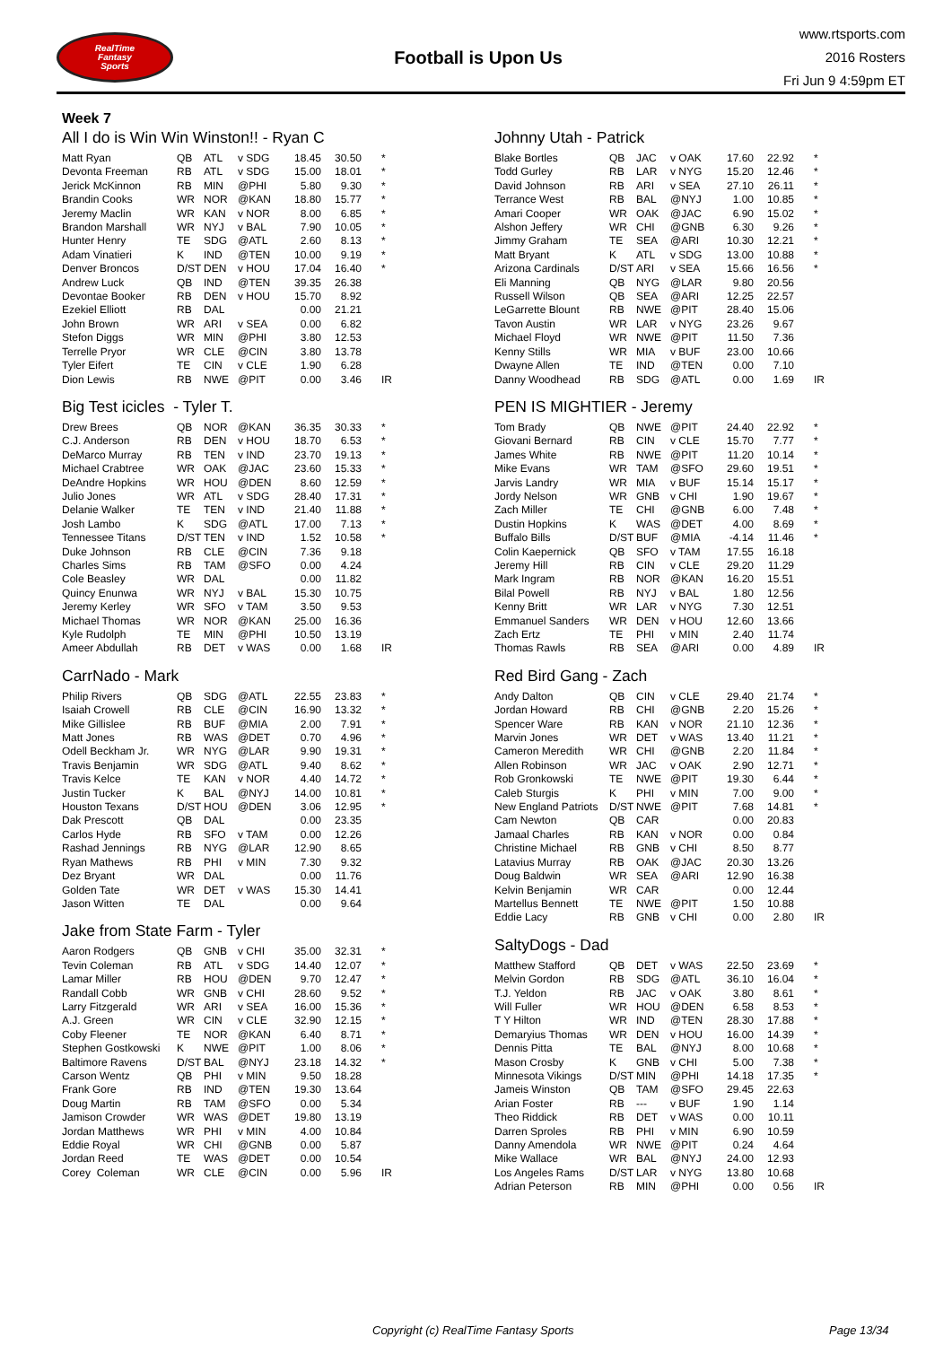RealTime
Fantasy
Sports
Football is Upon Us
www.rtsports.com
2016 Rosters
Fri Jun 9 4:59pm ET
Week 7
All I do is Win Win Winston!! - Ryan C
| Matt Ryan | QB | ATL | v SDG | 18.45 | 30.50 | * |
| Devonta Freeman | RB | ATL | v SDG | 15.00 | 18.01 | * |
| Jerick McKinnon | RB | MIN | @PHI | 5.80 | 9.30 | * |
| Brandin Cooks | WR | NOR | @KAN | 18.80 | 15.77 | * |
| Jeremy Maclin | WR | KAN | v NOR | 8.00 | 6.85 | * |
| Brandon Marshall | WR | NYJ | v BAL | 7.90 | 10.05 | * |
| Hunter Henry | TE | SDG | @ATL | 2.60 | 8.13 | * |
| Adam Vinatieri | K | IND | @TEN | 10.00 | 9.19 | * |
| Denver Broncos | D/ST | DEN | v HOU | 17.04 | 16.40 | * |
| Andrew Luck | QB | IND | @TEN | 39.35 | 26.38 | |
| Devontae Booker | RB | DEN | v HOU | 15.70 | 8.92 | |
| Ezekiel Elliott | RB | DAL | | 0.00 | 21.21 | |
| John Brown | WR | ARI | v SEA | 0.00 | 6.82 | |
| Stefon Diggs | WR | MIN | @PHI | 3.80 | 12.53 | |
| Terrelle Pryor | WR | CLE | @CIN | 3.80 | 13.78 | |
| Tyler Eifert | TE | CIN | v CLE | 1.90 | 6.28 | |
| Dion Lewis | RB | NWE | @PIT | 0.00 | 3.46 | IR |
Big Test icicles - Tyler T.
| Drew Brees | QB | NOR | @KAN | 36.35 | 30.33 | * |
| C.J. Anderson | RB | DEN | v HOU | 18.70 | 6.53 | * |
| DeMarco Murray | RB | TEN | v IND | 23.70 | 19.13 | * |
| Michael Crabtree | WR | OAK | @JAC | 23.60 | 15.33 | * |
| DeAndre Hopkins | WR | HOU | @DEN | 8.60 | 12.59 | * |
| Julio Jones | WR | ATL | v SDG | 28.40 | 17.31 | * |
| Delanie Walker | TE | TEN | v IND | 21.40 | 11.88 | * |
| Josh Lambo | K | SDG | @ATL | 17.00 | 7.13 | * |
| Tennessee Titans | D/ST | TEN | v IND | 1.52 | 10.58 | * |
| Duke Johnson | RB | CLE | @CIN | 7.36 | 9.18 | |
| Charles Sims | RB | TAM | @SFO | 0.00 | 4.24 | |
| Cole Beasley | WR | DAL | | 0.00 | 11.82 | |
| Quincy Enunwa | WR | NYJ | v BAL | 15.30 | 10.75 | |
| Jeremy Kerley | WR | SFO | v TAM | 3.50 | 9.53 | |
| Michael Thomas | WR | NOR | @KAN | 25.00 | 16.36 | |
| Kyle Rudolph | TE | MIN | @PHI | 10.50 | 13.19 | |
| Ameer Abdullah | RB | DET | v WAS | 0.00 | 1.68 | IR |
CarrNado - Mark
| Philip Rivers | QB | SDG | @ATL | 22.55 | 23.83 | * |
| Isaiah Crowell | RB | CLE | @CIN | 16.90 | 13.32 | * |
| Mike Gillislee | RB | BUF | @MIA | 2.00 | 7.91 | * |
| Matt Jones | RB | WAS | @DET | 0.70 | 4.96 | * |
| Odell Beckham Jr. | WR | NYG | @LAR | 9.90 | 19.31 | * |
| Travis Benjamin | WR | SDG | @ATL | 9.40 | 8.62 | * |
| Travis Kelce | TE | KAN | v NOR | 4.40 | 14.72 | * |
| Justin Tucker | K | BAL | @NYJ | 14.00 | 10.81 | * |
| Houston Texans | D/ST | HOU | @DEN | 3.06 | 12.95 | * |
| Dak Prescott | QB | DAL | | 0.00 | 23.35 | |
| Carlos Hyde | RB | SFO | v TAM | 0.00 | 12.26 | |
| Rashad Jennings | RB | NYG | @LAR | 12.90 | 8.65 | |
| Ryan Mathews | RB | PHI | v MIN | 7.30 | 9.32 | |
| Dez Bryant | WR | DAL | | 0.00 | 11.76 | |
| Golden Tate | WR | DET | v WAS | 15.30 | 14.41 | |
| Jason Witten | TE | DAL | | 0.00 | 9.64 | |
Jake from State Farm - Tyler
| Aaron Rodgers | QB | GNB | v CHI | 35.00 | 32.31 | * |
| Tevin Coleman | RB | ATL | v SDG | 14.40 | 12.07 | * |
| Lamar Miller | RB | HOU | @DEN | 9.70 | 12.47 | * |
| Randall Cobb | WR | GNB | v CHI | 28.60 | 9.52 | * |
| Larry Fitzgerald | WR | ARI | v SEA | 16.00 | 15.36 | * |
| A.J. Green | WR | CIN | v CLE | 32.90 | 12.15 | * |
| Coby Fleener | TE | NOR | @KAN | 6.40 | 8.71 | * |
| Stephen Gostkowski | K | NWE | @PIT | 1.00 | 8.06 | * |
| Baltimore Ravens | D/ST | BAL | @NYJ | 23.18 | 14.32 | * |
| Carson Wentz | QB | PHI | v MIN | 9.50 | 18.28 | |
| Frank Gore | RB | IND | @TEN | 19.30 | 13.64 | |
| Doug Martin | RB | TAM | @SFO | 0.00 | 5.34 | |
| Jamison Crowder | WR | WAS | @DET | 19.80 | 13.19 | |
| Jordan Matthews | WR | PHI | v MIN | 4.00 | 10.84 | |
| Eddie Royal | WR | CHI | @GNB | 0.00 | 5.87 | |
| Jordan Reed | TE | WAS | @DET | 0.00 | 10.54 | |
| Corey Coleman | WR | CLE | @CIN | 0.00 | 5.96 | IR |
Johnny Utah - Patrick
| Blake Bortles | QB | JAC | v OAK | 17.60 | 22.92 | * |
| Todd Gurley | RB | LAR | v NYG | 15.20 | 12.46 | * |
| David Johnson | RB | ARI | v SEA | 27.10 | 26.11 | * |
| Terrance West | RB | BAL | @NYJ | 1.00 | 10.85 | * |
| Amari Cooper | WR | OAK | @JAC | 6.90 | 15.02 | * |
| Alshon Jeffery | WR | CHI | @GNB | 6.30 | 9.26 | * |
| Jimmy Graham | TE | SEA | @ARI | 10.30 | 12.21 | * |
| Matt Bryant | K | ATL | v SDG | 13.00 | 10.88 | * |
| Arizona Cardinals | D/ST | ARI | v SEA | 15.66 | 16.56 | * |
| Eli Manning | QB | NYG | @LAR | 9.80 | 20.56 | |
| Russell Wilson | QB | SEA | @ARI | 12.25 | 22.57 | |
| LeGarrette Blount | RB | NWE | @PIT | 28.40 | 15.06 | |
| Tavon Austin | WR | LAR | v NYG | 23.26 | 9.67 | |
| Michael Floyd | WR | NWE | @PIT | 11.50 | 7.36 | |
| Kenny Stills | WR | MIA | v BUF | 23.00 | 10.66 | |
| Dwayne Allen | TE | IND | @TEN | 0.00 | 7.10 | |
| Danny Woodhead | RB | SDG | @ATL | 0.00 | 1.69 | IR |
PEN IS MIGHTIER - Jeremy
| Tom Brady | QB | NWE | @PIT | 24.40 | 22.92 | * |
| Giovani Bernard | RB | CIN | v CLE | 15.70 | 7.77 | * |
| James White | RB | NWE | @PIT | 11.20 | 10.14 | * |
| Mike Evans | WR | TAM | @SFO | 29.60 | 19.51 | * |
| Jarvis Landry | WR | MIA | v BUF | 15.14 | 15.17 | * |
| Jordy Nelson | WR | GNB | v CHI | 1.90 | 19.67 | * |
| Zach Miller | TE | CHI | @GNB | 6.00 | 7.48 | * |
| Dustin Hopkins | K | WAS | @DET | 4.00 | 8.69 | * |
| Buffalo Bills | D/ST | BUF | @MIA | -4.14 | 11.46 | * |
| Colin Kaepernick | QB | SFO | v TAM | 17.55 | 16.18 | |
| Jeremy Hill | RB | CIN | v CLE | 29.20 | 11.29 | |
| Mark Ingram | RB | NOR | @KAN | 16.20 | 15.51 | |
| Bilal Powell | RB | NYJ | v BAL | 1.80 | 12.56 | |
| Kenny Britt | WR | LAR | v NYG | 7.30 | 12.51 | |
| Emmanuel Sanders | WR | DEN | v HOU | 12.60 | 13.66 | |
| Zach Ertz | TE | PHI | v MIN | 2.40 | 11.74 | |
| Thomas Rawls | RB | SEA | @ARI | 0.00 | 4.89 | IR |
Red Bird Gang - Zach
| Andy Dalton | QB | CIN | v CLE | 29.40 | 21.74 | * |
| Jordan Howard | RB | CHI | @GNB | 2.20 | 15.26 | * |
| Spencer Ware | RB | KAN | v NOR | 21.10 | 12.36 | * |
| Marvin Jones | WR | DET | v WAS | 13.40 | 11.21 | * |
| Cameron Meredith | WR | CHI | @GNB | 2.20 | 11.84 | * |
| Allen Robinson | WR | JAC | v OAK | 2.90 | 12.71 | * |
| Rob Gronkowski | TE | NWE | @PIT | 19.30 | 6.44 | * |
| Caleb Sturgis | K | PHI | v MIN | 7.00 | 9.00 | * |
| New England Patriots | D/ST | NWE | @PIT | 7.68 | 14.81 | * |
| Cam Newton | QB | CAR | | 0.00 | 20.83 | |
| Jamaal Charles | RB | KAN | v NOR | 0.00 | 0.84 | |
| Christine Michael | RB | GNB | v CHI | 8.50 | 8.77 | |
| Latavius Murray | RB | OAK | @JAC | 20.30 | 13.26 | |
| Doug Baldwin | WR | SEA | @ARI | 12.90 | 16.38 | |
| Kelvin Benjamin | WR | CAR | | 0.00 | 12.44 | |
| Martellus Bennett | TE | NWE | @PIT | 1.50 | 10.88 | |
| Eddie Lacy | RB | GNB | v CHI | 0.00 | 2.80 | IR |
SaltyDogs - Dad
| Matthew Stafford | QB | DET | v WAS | 22.50 | 23.69 | * |
| Melvin Gordon | RB | SDG | @ATL | 36.10 | 16.04 | * |
| T.J. Yeldon | RB | JAC | v OAK | 3.80 | 8.61 | * |
| Will Fuller | WR | HOU | @DEN | 6.58 | 8.53 | * |
| T Y Hilton | WR | IND | @TEN | 28.30 | 17.88 | * |
| Demaryius Thomas | WR | DEN | v HOU | 16.00 | 14.39 | * |
| Dennis Pitta | TE | BAL | @NYJ | 8.00 | 10.68 | * |
| Mason Crosby | K | GNB | v CHI | 5.00 | 7.38 | * |
| Minnesota Vikings | D/ST | MIN | @PHI | 14.18 | 17.35 | * |
| Jameis Winston | QB | TAM | @SFO | 29.45 | 22.63 | |
| Arian Foster | RB | --- | v BUF | 1.90 | 1.14 | |
| Theo Riddick | RB | DET | v WAS | 0.00 | 10.11 | |
| Darren Sproles | RB | PHI | v MIN | 6.90 | 10.59 | |
| Danny Amendola | WR | NWE | @PIT | 0.24 | 4.64 | |
| Mike Wallace | WR | BAL | @NYJ | 24.00 | 12.93 | |
| Los Angeles Rams | D/ST | LAR | v NYG | 13.80 | 10.68 | |
| Adrian Peterson | RB | MIN | @PHI | 0.00 | 0.56 | IR |
Copyright (c) RealTime Fantasy Sports Page 13/34